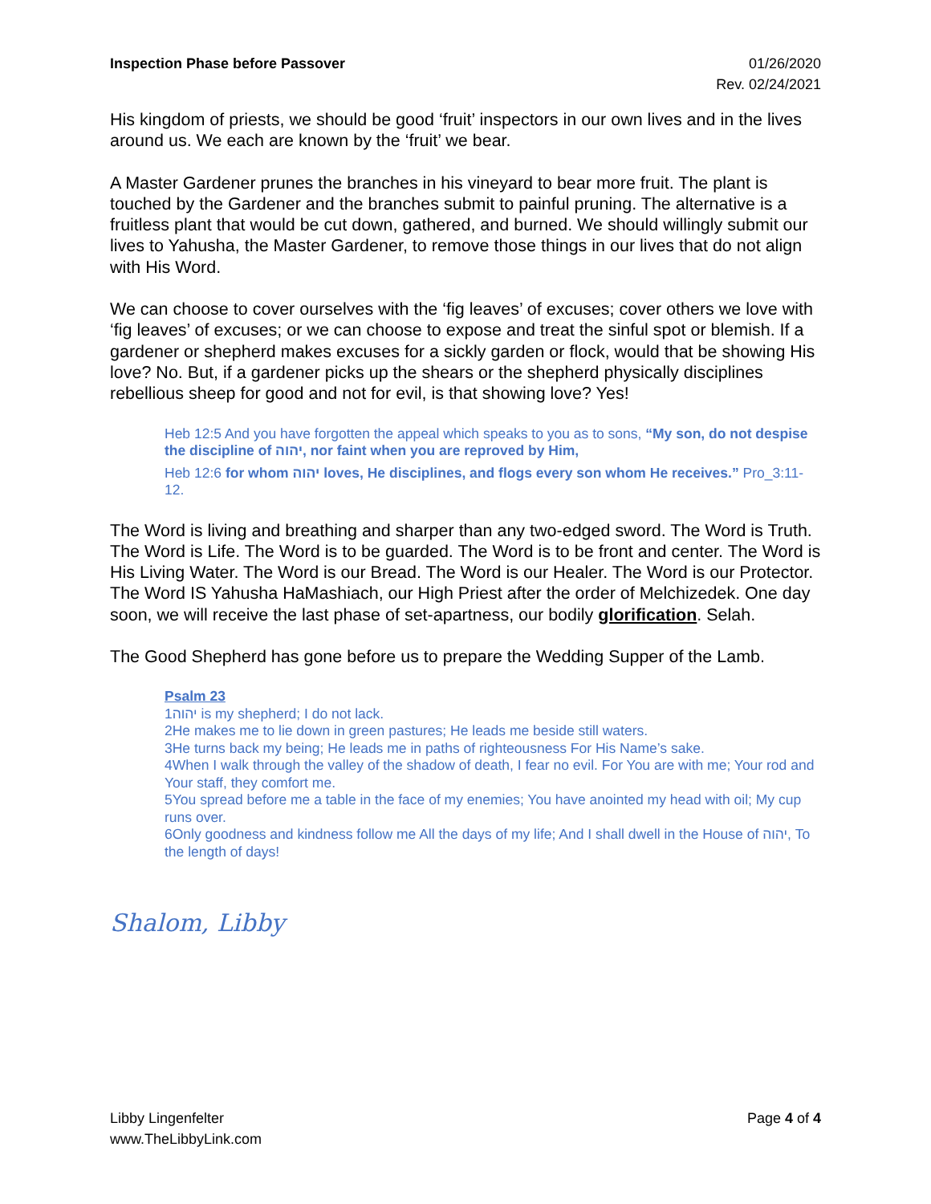Inspection Phase before Passover
01/26/2020
Rev. 02/24/2021
His kingdom of priests, we should be good ‘fruit’ inspectors in our own lives and in the lives around us. We each are known by the ‘fruit’ we bear.
A Master Gardener prunes the branches in his vineyard to bear more fruit. The plant is touched by the Gardener and the branches submit to painful pruning. The alternative is a fruitless plant that would be cut down, gathered, and burned. We should willingly submit our lives to Yahusha, the Master Gardener, to remove those things in our lives that do not align with His Word.
We can choose to cover ourselves with the ‘fig leaves’ of excuses; cover others we love with ‘fig leaves’ of excuses; or we can choose to expose and treat the sinful spot or blemish. If a gardener or shepherd makes excuses for a sickly garden or flock, would that be showing His love? No. But, if a gardener picks up the shears or the shepherd physically disciplines rebellious sheep for good and not for evil, is that showing love? Yes!
Heb 12:5 And you have forgotten the appeal which speaks to you as to sons, “My son, do not despise the discipline of יהוה, nor faint when you are reproved by Him,
Heb 12:6 for whom יהוה loves, He disciplines, and flogs every son whom He receives.” Pro_3:11-12.
The Word is living and breathing and sharper than any two-edged sword. The Word is Truth. The Word is Life. The Word is to be guarded. The Word is to be front and center. The Word is His Living Water. The Word is our Bread. The Word is our Healer. The Word is our Protector. The Word IS Yahusha HaMashiach, our High Priest after the order of Melchizedek. One day soon, we will receive the last phase of set-apartness, our bodily glorification. Selah.
The Good Shepherd has gone before us to prepare the Wedding Supper of the Lamb.
Psalm 23
1יהוה is my shepherd; I do not lack.
2He makes me to lie down in green pastures; He leads me beside still waters.
3He turns back my being; He leads me in paths of righteousness For His Name’s sake.
4When I walk through the valley of the shadow of death, I fear no evil. For You are with me; Your rod and Your staff, they comfort me.
5You spread before me a table in the face of my enemies; You have anointed my head with oil; My cup runs over.
6Only goodness and kindness follow me All the days of my life; And I shall dwell in the House of יהוה, To the length of days!
Shalom, Libby
Libby Lingenfelter
www.TheLibbyLink.com
Page 4 of 4